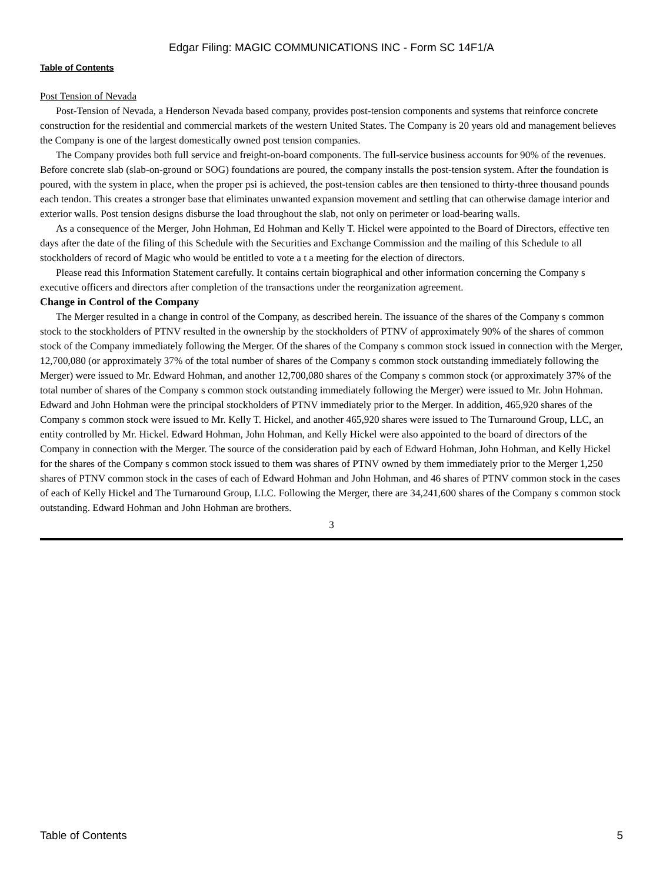Edgar Filing: MAGIC COMMUNICATIONS INC - Form SC 14F1/A
Table of Contents
Post Tension of Nevada
Post-Tension of Nevada, a Henderson Nevada based company, provides post-tension components and systems that reinforce concrete construction for the residential and commercial markets of the western United States. The Company is 20 years old and management believes the Company is one of the largest domestically owned post tension companies.
The Company provides both full service and freight-on-board components. The full-service business accounts for 90% of the revenues. Before concrete slab (slab-on-ground or SOG) foundations are poured, the company installs the post-tension system. After the foundation is poured, with the system in place, when the proper psi is achieved, the post-tension cables are then tensioned to thirty-three thousand pounds each tendon. This creates a stronger base that eliminates unwanted expansion movement and settling that can otherwise damage interior and exterior walls. Post tension designs disburse the load throughout the slab, not only on perimeter or load-bearing walls.
As a consequence of the Merger, John Hohman, Ed Hohman and Kelly T. Hickel were appointed to the Board of Directors, effective ten days after the date of the filing of this Schedule with the Securities and Exchange Commission and the mailing of this Schedule to all stockholders of record of Magic who would be entitled to vote a t a meeting for the election of directors.
Please read this Information Statement carefully. It contains certain biographical and other information concerning the Company s executive officers and directors after completion of the transactions under the reorganization agreement.
Change in Control of the Company
The Merger resulted in a change in control of the Company, as described herein. The issuance of the shares of the Company s common stock to the stockholders of PTNV resulted in the ownership by the stockholders of PTNV of approximately 90% of the shares of common stock of the Company immediately following the Merger. Of the shares of the Company s common stock issued in connection with the Merger, 12,700,080 (or approximately 37% of the total number of shares of the Company s common stock outstanding immediately following the Merger) were issued to Mr. Edward Hohman, and another 12,700,080 shares of the Company s common stock (or approximately 37% of the total number of shares of the Company s common stock outstanding immediately following the Merger) were issued to Mr. John Hohman. Edward and John Hohman were the principal stockholders of PTNV immediately prior to the Merger. In addition, 465,920 shares of the Company s common stock were issued to Mr. Kelly T. Hickel, and another 465,920 shares were issued to The Turnaround Group, LLC, an entity controlled by Mr. Hickel. Edward Hohman, John Hohman, and Kelly Hickel were also appointed to the board of directors of the Company in connection with the Merger. The source of the consideration paid by each of Edward Hohman, John Hohman, and Kelly Hickel for the shares of the Company s common stock issued to them was shares of PTNV owned by them immediately prior to the Merger 1,250 shares of PTNV common stock in the cases of each of Edward Hohman and John Hohman, and 46 shares of PTNV common stock in the cases of each of Kelly Hickel and The Turnaround Group, LLC. Following the Merger, there are 34,241,600 shares of the Company s common stock outstanding. Edward Hohman and John Hohman are brothers.
3
Table of Contents 5